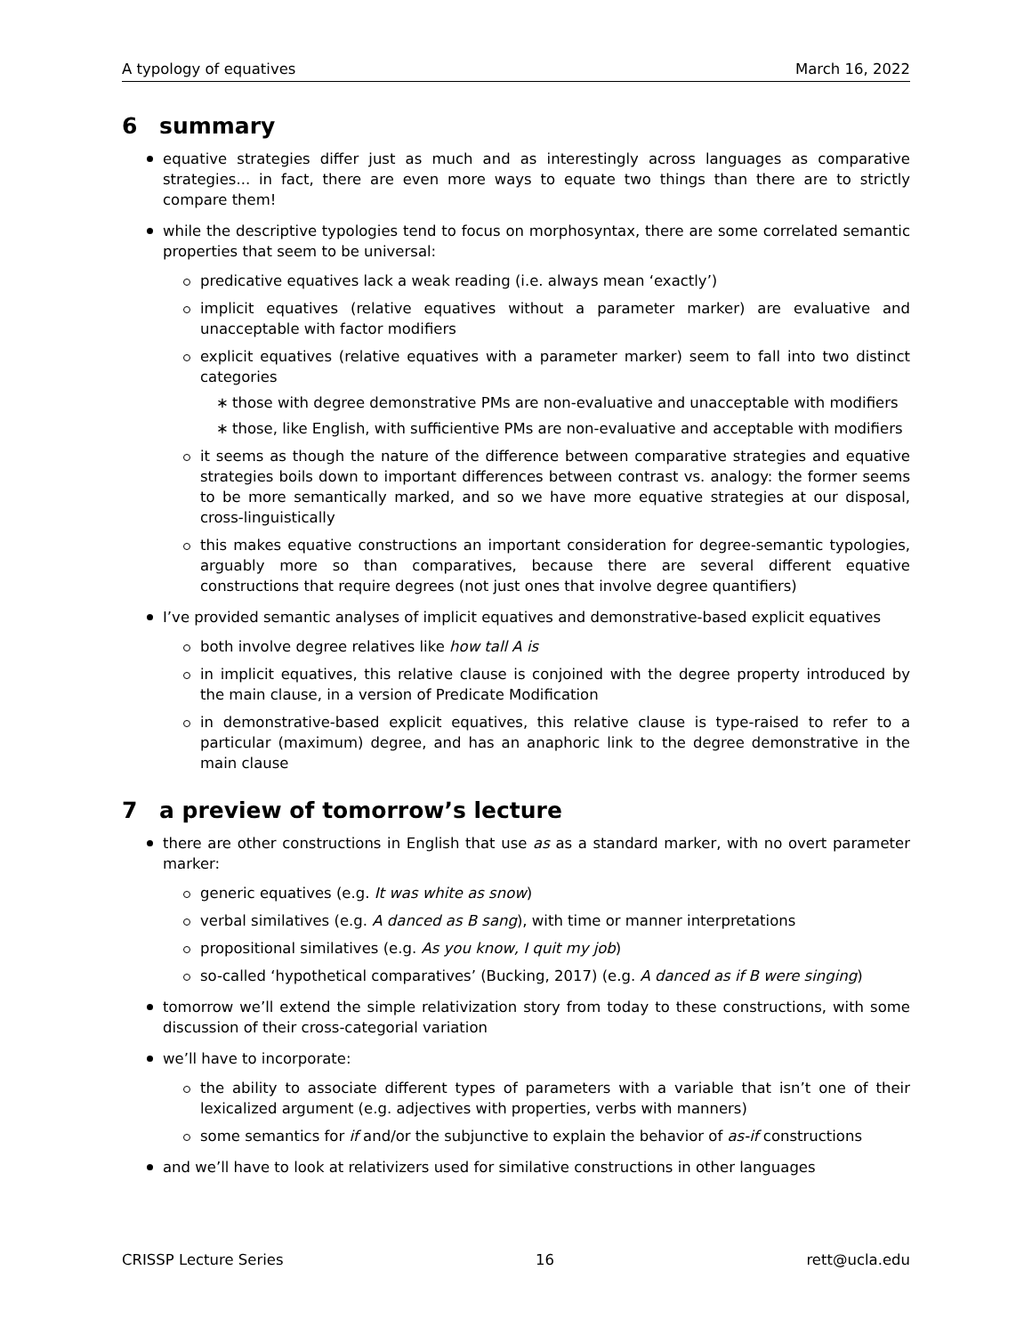A typology of equatives March 16, 2022
6 summary
equative strategies differ just as much and as interestingly across languages as comparative strategies... in fact, there are even more ways to equate two things than there are to strictly compare them!
while the descriptive typologies tend to focus on morphosyntax, there are some correlated semantic properties that seem to be universal:
predicative equatives lack a weak reading (i.e. always mean ‘exactly’)
implicit equatives (relative equatives without a parameter marker) are evaluative and unacceptable with factor modifiers
explicit equatives (relative equatives with a parameter marker) seem to fall into two distinct categories
those with degree demonstrative PMs are non-evaluative and unacceptable with modifiers
those, like English, with sufficientive PMs are non-evaluative and acceptable with modifiers
it seems as though the nature of the difference between comparative strategies and equative strategies boils down to important differences between contrast vs. analogy: the former seems to be more semantically marked, and so we have more equative strategies at our disposal, cross-linguistically
this makes equative constructions an important consideration for degree-semantic typologies, arguably more so than comparatives, because there are several different equative constructions that require degrees (not just ones that involve degree quantifiers)
I’ve provided semantic analyses of implicit equatives and demonstrative-based explicit equatives
both involve degree relatives like how tall A is
in implicit equatives, this relative clause is conjoined with the degree property introduced by the main clause, in a version of Predicate Modification
in demonstrative-based explicit equatives, this relative clause is type-raised to refer to a particular (maximum) degree, and has an anaphoric link to the degree demonstrative in the main clause
7 a preview of tomorrow’s lecture
there are other constructions in English that use as as a standard marker, with no overt parameter marker:
generic equatives (e.g. It was white as snow)
verbal similatives (e.g. A danced as B sang), with time or manner interpretations
propositional similatives (e.g. As you know, I quit my job)
so-called ‘hypothetical comparatives’ (Bucking, 2017) (e.g. A danced as if B were singing)
tomorrow we’ll extend the simple relativization story from today to these constructions, with some discussion of their cross-categorial variation
we’ll have to incorporate:
the ability to associate different types of parameters with a variable that isn’t one of their lexicalized argument (e.g. adjectives with properties, verbs with manners)
some semantics for if and/or the subjunctive to explain the behavior of as-if constructions
and we’ll have to look at relativizers used for similative constructions in other languages
CRISSP Lecture Series 16 rett@ucla.edu